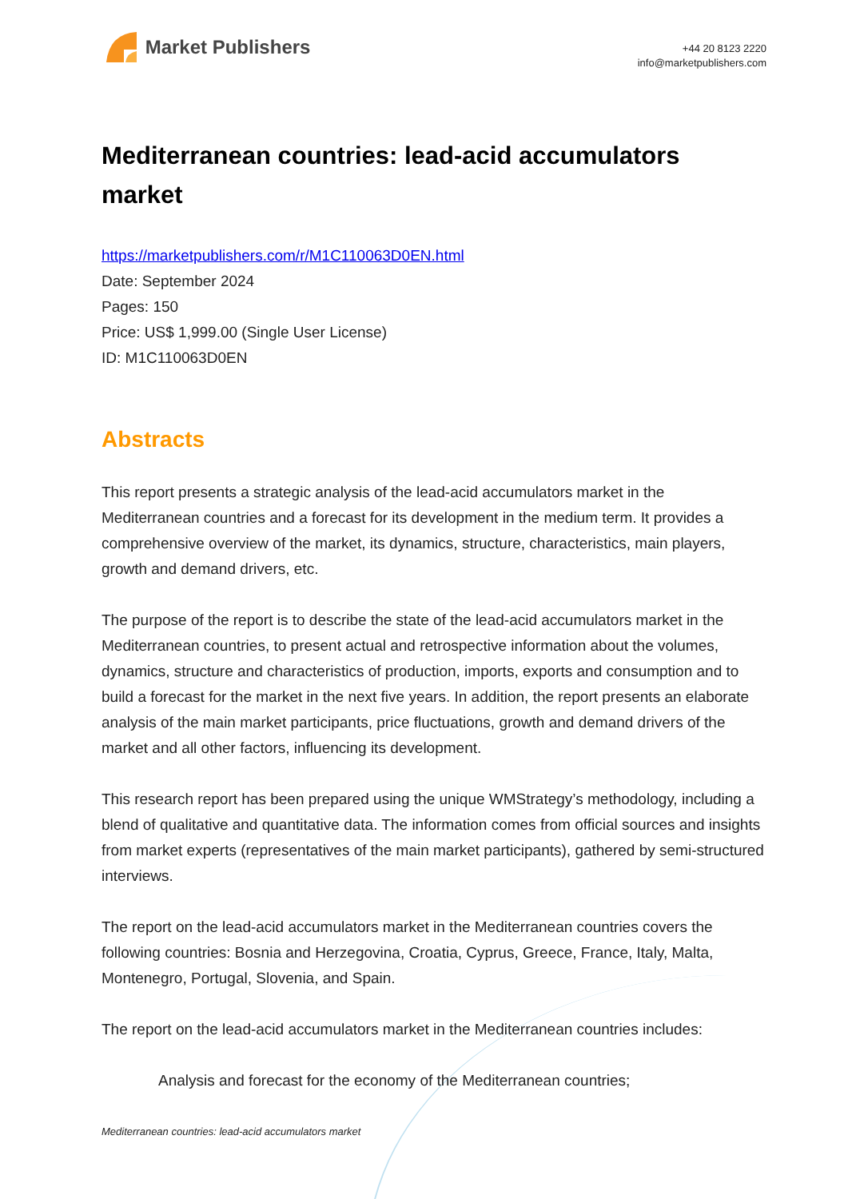Market Publishers
+44 20 8123 2220
info@marketpublishers.com
Mediterranean countries: lead-acid accumulators market
https://marketpublishers.com/r/M1C110063D0EN.html
Date: September 2024
Pages: 150
Price: US$ 1,999.00 (Single User License)
ID: M1C110063D0EN
Abstracts
This report presents a strategic analysis of the lead-acid accumulators market in the Mediterranean countries and a forecast for its development in the medium term. It provides a comprehensive overview of the market, its dynamics, structure, characteristics, main players, growth and demand drivers, etc.
The purpose of the report is to describe the state of the lead-acid accumulators market in the Mediterranean countries, to present actual and retrospective information about the volumes, dynamics, structure and characteristics of production, imports, exports and consumption and to build a forecast for the market in the next five years. In addition, the report presents an elaborate analysis of the main market participants, price fluctuations, growth and demand drivers of the market and all other factors, influencing its development.
This research report has been prepared using the unique WMStrategy’s methodology, including a blend of qualitative and quantitative data. The information comes from official sources and insights from market experts (representatives of the main market participants), gathered by semi-structured interviews.
The report on the lead-acid accumulators market in the Mediterranean countries covers the following countries: Bosnia and Herzegovina, Croatia, Cyprus, Greece, France, Italy, Malta, Montenegro, Portugal, Slovenia, and Spain.
The report on the lead-acid accumulators market in the Mediterranean countries includes:
Analysis and forecast for the economy of the Mediterranean countries;
Mediterranean countries: lead-acid accumulators market